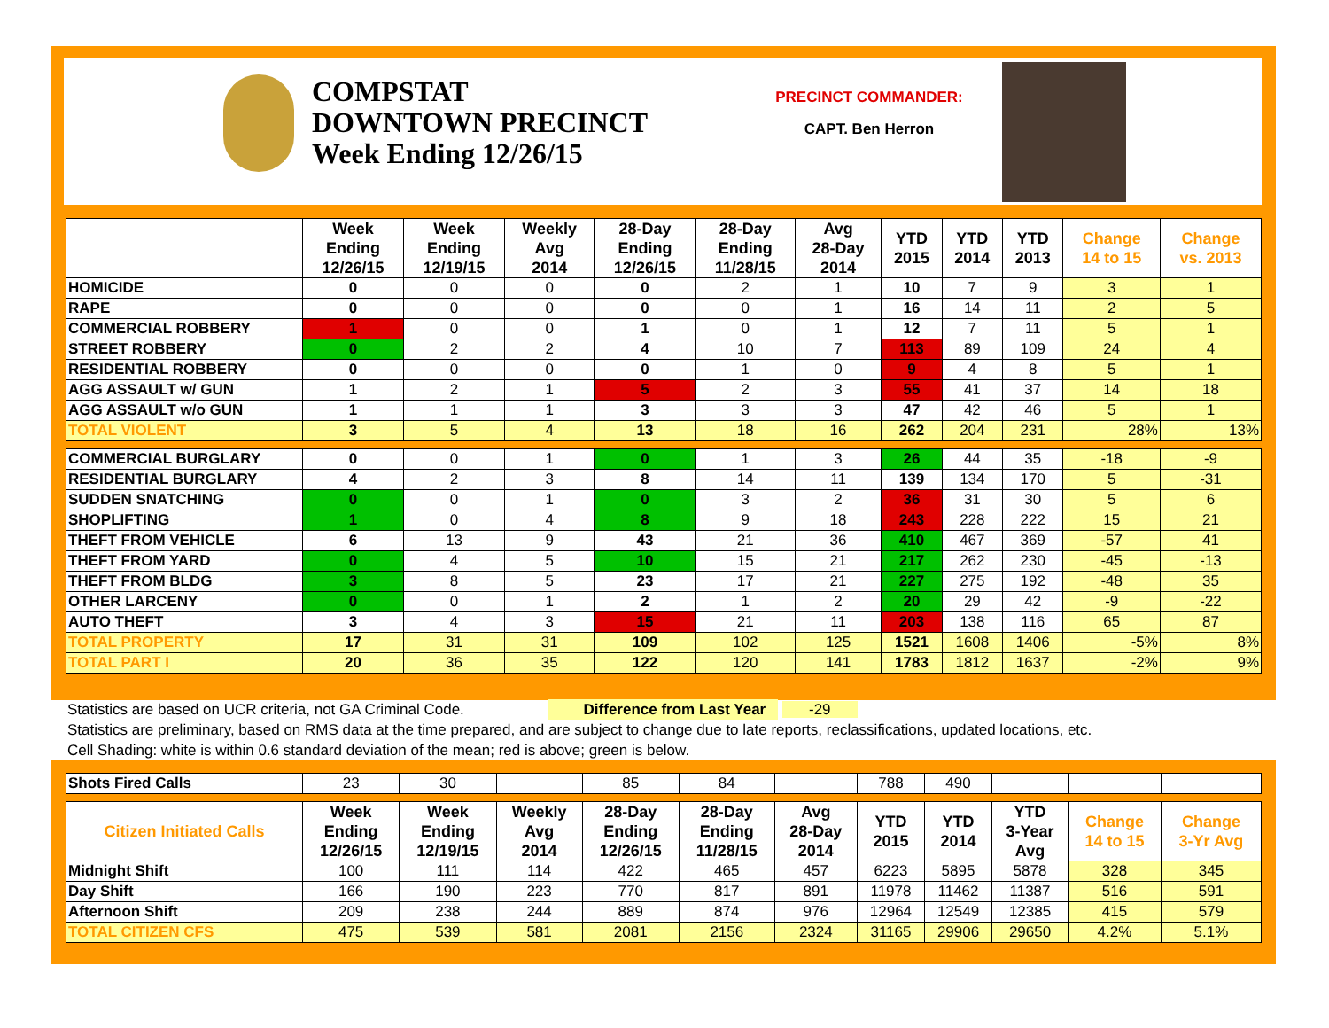COMPSTAT
DOWNTOWN PRECINCT
Week Ending 12/26/15
PRECINCT COMMANDER:
CAPT. Ben Herron
| | Week Ending 12/26/15 | Week Ending 12/19/15 | Weekly Avg 2014 | 28-Day Ending 12/26/15 | 28-Day Ending 11/28/15 | Avg 28-Day 2014 | YTD 2015 | YTD 2014 | YTD 2013 | Change 14 to 15 | Change vs. 2013 |
| --- | --- | --- | --- | --- | --- | --- | --- | --- | --- | --- | --- |
| HOMICIDE | 0 | 0 | 0 | 0 | 2 | 1 | 10 | 7 | 9 | 3 | 1 |
| RAPE | 0 | 0 | 0 | 0 | 0 | 1 | 16 | 14 | 11 | 2 | 5 |
| COMMERCIAL ROBBERY | 1 | 0 | 0 | 1 | 0 | 1 | 12 | 7 | 11 | 5 | 1 |
| STREET ROBBERY | 0 | 2 | 2 | 4 | 10 | 7 | 113 | 89 | 109 | 24 | 4 |
| RESIDENTIAL ROBBERY | 0 | 0 | 0 | 0 | 1 | 0 | 9 | 4 | 8 | 5 | 1 |
| AGG ASSAULT w/ GUN | 1 | 2 | 1 | 5 | 2 | 3 | 55 | 41 | 37 | 14 | 18 |
| AGG ASSAULT w/o GUN | 1 | 1 | 1 | 3 | 3 | 3 | 47 | 42 | 46 | 5 | 1 |
| TOTAL VIOLENT | 3 | 5 | 4 | 13 | 18 | 16 | 262 | 204 | 231 | 28% | 13% |
| COMMERCIAL BURGLARY | 0 | 0 | 1 | 0 | 1 | 3 | 26 | 44 | 35 | -18 | -9 |
| RESIDENTIAL BURGLARY | 4 | 2 | 3 | 8 | 14 | 11 | 139 | 134 | 170 | 5 | -31 |
| SUDDEN SNATCHING | 0 | 0 | 1 | 0 | 3 | 2 | 36 | 31 | 30 | 5 | 6 |
| SHOPLIFTING | 1 | 0 | 4 | 8 | 9 | 18 | 243 | 228 | 222 | 15 | 21 |
| THEFT FROM VEHICLE | 6 | 13 | 9 | 43 | 21 | 36 | 410 | 467 | 369 | -57 | 41 |
| THEFT FROM YARD | 0 | 4 | 5 | 10 | 15 | 21 | 217 | 262 | 230 | -45 | -13 |
| THEFT FROM BLDG | 3 | 8 | 5 | 23 | 17 | 21 | 227 | 275 | 192 | -48 | 35 |
| OTHER LARCENY | 0 | 0 | 1 | 2 | 1 | 2 | 20 | 29 | 42 | -9 | -22 |
| AUTO THEFT | 3 | 4 | 3 | 15 | 21 | 11 | 203 | 138 | 116 | 65 | 87 |
| TOTAL PROPERTY | 17 | 31 | 31 | 109 | 102 | 125 | 1521 | 1608 | 1406 | -5% | 8% |
| TOTAL PART I | 20 | 36 | 35 | 122 | 120 | 141 | 1783 | 1812 | 1637 | -2% | 9% |
Statistics are based on UCR criteria, not GA Criminal Code. Difference from Last Year -29
Statistics are preliminary, based on RMS data at the time prepared, and are subject to change due to late reports, reclassifications, updated locations, etc.
Cell Shading: white is within 0.6 standard deviation of the mean; red is above; green is below.
| Shots Fired Calls | 23 | 30 | | 85 | 84 | | 788 | 490 | | | |
| Citizen Initiated Calls | Week Ending 12/26/15 | Week Ending 12/19/15 | Weekly Avg 2014 | 28-Day Ending 12/26/15 | 28-Day Ending 11/28/15 | Avg 28-Day 2014 | YTD 2015 | YTD 2014 | YTD 3-Year Avg | Change 14 to 15 | Change 3-Yr Avg |
| Midnight Shift | 100 | 111 | 114 | 422 | 465 | 457 | 6223 | 5895 | 5878 | 328 | 345 |
| Day Shift | 166 | 190 | 223 | 770 | 817 | 891 | 11978 | 11462 | 11387 | 516 | 591 |
| Afternoon Shift | 209 | 238 | 244 | 889 | 874 | 976 | 12964 | 12549 | 12385 | 415 | 579 |
| TOTAL CITIZEN CFS | 475 | 539 | 581 | 2081 | 2156 | 2324 | 31165 | 29906 | 29650 | 4.2% | 5.1% |